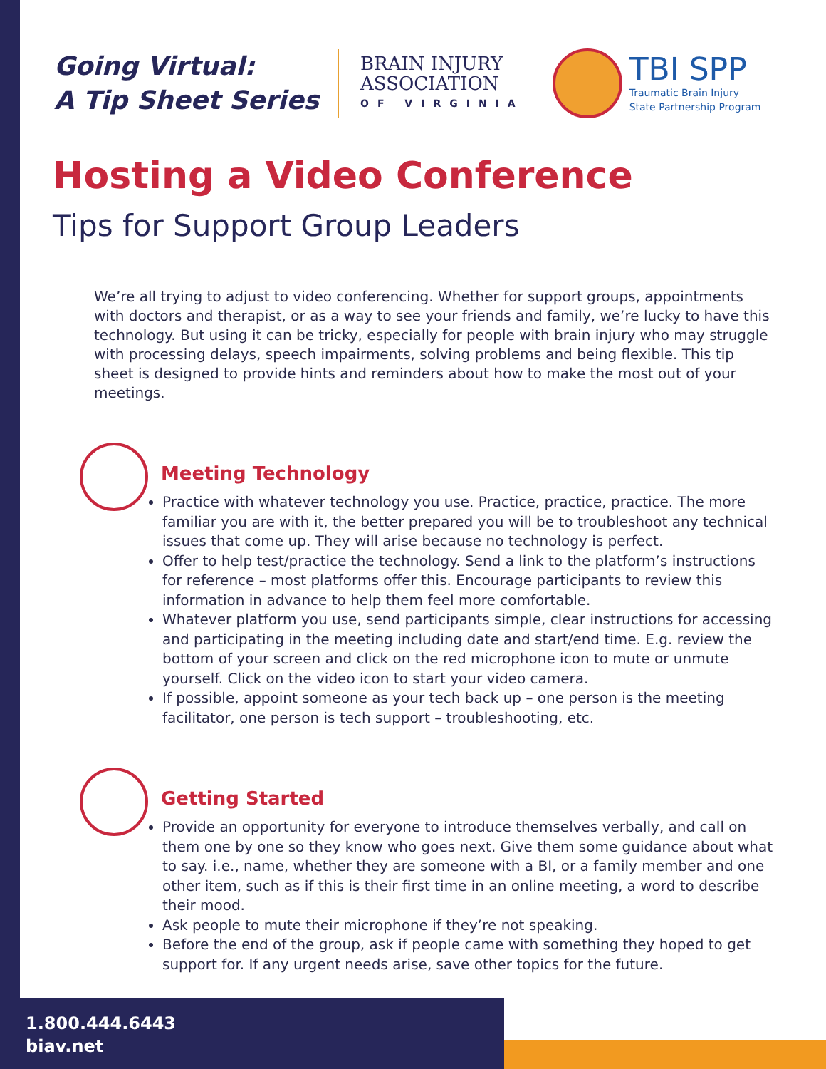Going Virtual:
A Tip Sheet Series
BRAIN INJURY
ASSOCIATION
OF VIRGINIA
TBI SPP
Traumatic Brain Injury
State Partnership Program
Hosting a Video Conference
Tips for Support Group Leaders
We’re all trying to adjust to video conferencing. Whether for support groups, appointments with doctors and therapist, or as a way to see your friends and family, we’re lucky to have this technology. But using it can be tricky, especially for people with brain injury who may struggle with processing delays, speech impairments, solving problems and being flexible. This tip sheet is designed to provide hints and reminders about how to make the most out of your meetings.
Meeting Technology
Practice with whatever technology you use. Practice, practice, practice. The more familiar you are with it, the better prepared you will be to troubleshoot any technical issues that come up. They will arise because no technology is perfect.
Offer to help test/practice the technology. Send a link to the platform’s instructions for reference – most platforms offer this. Encourage participants to review this information in advance to help them feel more comfortable.
Whatever platform you use, send participants simple, clear instructions for accessing and participating in the meeting including date and start/end time. E.g. review the bottom of your screen and click on the red microphone icon to mute or unmute yourself. Click on the video icon to start your video camera.
If possible, appoint someone as your tech back up – one person is the meeting facilitator, one person is tech support – troubleshooting, etc.
Getting Started
Provide an opportunity for everyone to introduce themselves verbally, and call on them one by one so they know who goes next. Give them some guidance about what to say. i.e., name, whether they are someone with a BI, or a family member and one other item, such as if this is their first time in an online meeting, a word to describe their mood.
Ask people to mute their microphone if they’re not speaking.
Before the end of the group, ask if people came with something they hoped to get support for. If any urgent needs arise, save other topics for the future.
1.800.444.6443
biav.net